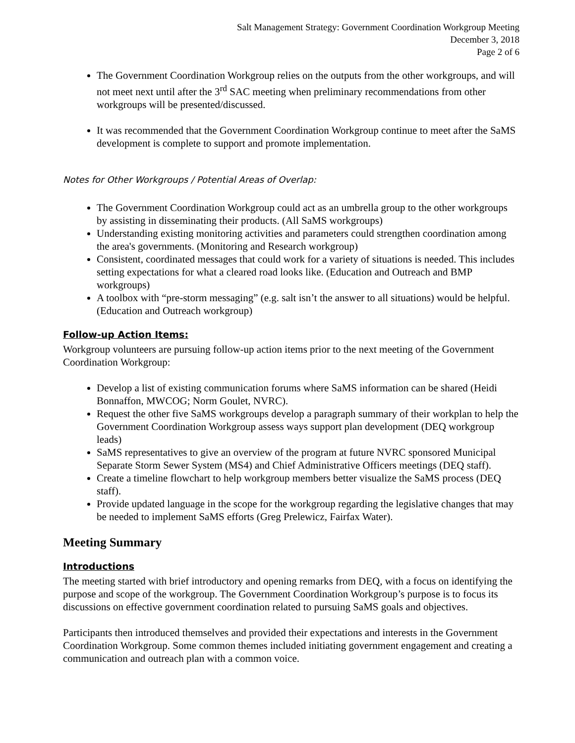Salt Management Strategy: Government Coordination Workgroup Meeting
December 3, 2018
Page 2 of 6
The Government Coordination Workgroup relies on the outputs from the other workgroups, and will not meet next until after the 3<sup>rd</sup> SAC meeting when preliminary recommendations from other workgroups will be presented/discussed.
It was recommended that the Government Coordination Workgroup continue to meet after the SaMS development is complete to support and promote implementation.
Notes for Other Workgroups / Potential Areas of Overlap:
The Government Coordination Workgroup could act as an umbrella group to the other workgroups by assisting in disseminating their products. (All SaMS workgroups)
Understanding existing monitoring activities and parameters could strengthen coordination among the area's governments. (Monitoring and Research workgroup)
Consistent, coordinated messages that could work for a variety of situations is needed. This includes setting expectations for what a cleared road looks like. (Education and Outreach and BMP workgroups)
A toolbox with “pre-storm messaging” (e.g. salt isn’t the answer to all situations) would be helpful. (Education and Outreach workgroup)
Follow-up Action Items:
Workgroup volunteers are pursuing follow-up action items prior to the next meeting of the Government Coordination Workgroup:
Develop a list of existing communication forums where SaMS information can be shared (Heidi Bonnaffon, MWCOG; Norm Goulet, NVRC).
Request the other five SaMS workgroups develop a paragraph summary of their workplan to help the Government Coordination Workgroup assess ways support plan development (DEQ workgroup leads)
SaMS representatives to give an overview of the program at future NVRC sponsored Municipal Separate Storm Sewer System (MS4) and Chief Administrative Officers meetings (DEQ staff).
Create a timeline flowchart to help workgroup members better visualize the SaMS process (DEQ staff).
Provide updated language in the scope for the workgroup regarding the legislative changes that may be needed to implement SaMS efforts (Greg Prelewicz, Fairfax Water).
Meeting Summary
Introductions
The meeting started with brief introductory and opening remarks from DEQ, with a focus on identifying the purpose and scope of the workgroup. The Government Coordination Workgroup’s purpose is to focus its discussions on effective government coordination related to pursuing SaMS goals and objectives.
Participants then introduced themselves and provided their expectations and interests in the Government Coordination Workgroup. Some common themes included initiating government engagement and creating a communication and outreach plan with a common voice.